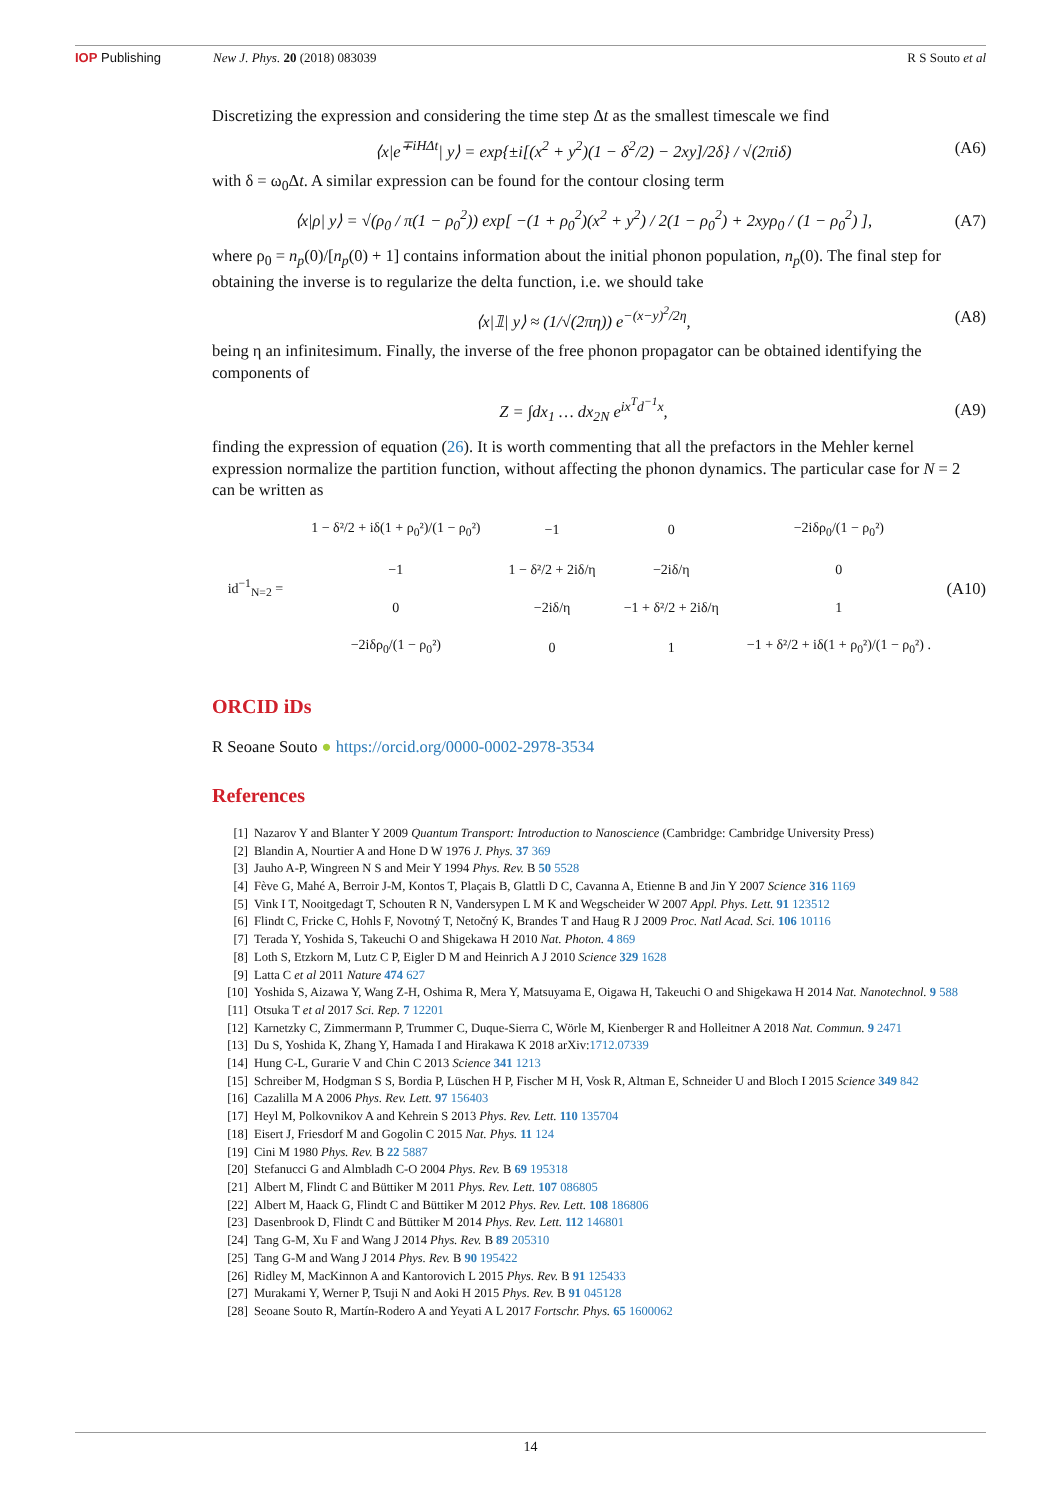IOP Publishing New J. Phys. 20 (2018) 083039 R S Souto et al
Discretizing the expression and considering the time step Δt as the smallest timescale we find
⟨x|e<sup>∓iHΔt</sup>| y⟩ = exp{±i[(x<sup>2</sup> + y<sup>2</sup>)(1 − δ<sup>2</sup>/2) − 2xy]/2δ} / √(2πiδ) (A6)
with δ = ω<sub>0</sub>Δt. A similar expression can be found for the contour closing term
⟨x|ρ| y⟩ = √(ρ<sub>0</sub> / π(1 − ρ<sub>0</sub><sup>2</sup>)) exp[ −(1 + ρ<sub>0</sub><sup>2</sup>)(x<sup>2</sup> + y<sup>2</sup>) / 2(1 − ρ<sub>0</sub><sup>2</sup>) + 2xyρ<sub>0</sub> / (1 − ρ<sub>0</sub><sup>2</sup>) ], (A7)
where ρ<sub>0</sub> = n<sub>p</sub>(0)/[n<sub>p</sub>(0) + 1] contains information about the initial phonon population, n<sub>p</sub>(0). The final step for obtaining the inverse is to regularize the delta function, i.e. we should take
⟨x|𝟙| y⟩ ≈ (1/√(2πη)) e<sup>−(x−y)<sup>2</sup>/2η</sup>, (A8)
being η an infinitesimum. Finally, the inverse of the free phonon propagator can be obtained identifying the components of
Z = ∫dx<sub>1</sub> … dx<sub>2N</sub> e<sup>ix<sup>T</sup>d<sup>−1</sup>x</sup>, (A9)
finding the expression of equation (26). It is worth commenting that all the prefactors in the Mehler kernel expression normalize the partition function, without affecting the phonon dynamics. The particular case for N = 2 can be written as
| id<sup>−1</sup><sub>N=2</sub> = | 1 − δ²/2 + iδ(1 + ρ<sub>0</sub>²)/(1 − ρ<sub>0</sub>²) | −1 | 0 | −2iδρ<sub>0</sub>/(1 − ρ<sub>0</sub>²) |
| | −1 | 1 − δ²/2 + 2iδ/η | −2iδ/η | 0 |
| | 0 | −2iδ/η | −1 + δ²/2 + 2iδ/η | 1 |
| | −2iδρ<sub>0</sub>/(1 − ρ<sub>0</sub>²) | 0 | 1 | −1 + δ²/2 + iδ(1 + ρ<sub>0</sub>²)/(1 − ρ<sub>0</sub>²) . |
(A10)
ORCID iDs
R Seoane Souto ● https://orcid.org/0000-0002-2978-3534
References
[1] Nazarov Y and Blanter Y 2009 Quantum Transport: Introduction to Nanoscience (Cambridge: Cambridge University Press)
[2] Blandin A, Nourtier A and Hone D W 1976 J. Phys. 37 369
[3] Jauho A-P, Wingreen N S and Meir Y 1994 Phys. Rev. B 50 5528
[4] Fève G, Mahé A, Berroir J-M, Kontos T, Plaçais B, Glattli D C, Cavanna A, Etienne B and Jin Y 2007 Science 316 1169
[5] Vink I T, Nooitgedagt T, Schouten R N, Vandersypen L M K and Wegscheider W 2007 Appl. Phys. Lett. 91 123512
[6] Flindt C, Fricke C, Hohls F, Novotný T, Netočný K, Brandes T and Haug R J 2009 Proc. Natl Acad. Sci. 106 10116
[7] Terada Y, Yoshida S, Takeuchi O and Shigekawa H 2010 Nat. Photon. 4 869
[8] Loth S, Etzkorn M, Lutz C P, Eigler D M and Heinrich A J 2010 Science 329 1628
[9] Latta C et al 2011 Nature 474 627
[10] Yoshida S, Aizawa Y, Wang Z-H, Oshima R, Mera Y, Matsuyama E, Oigawa H, Takeuchi O and Shigekawa H 2014 Nat. Nanotechnol. 9 588
[11] Otsuka T et al 2017 Sci. Rep. 7 12201
[12] Karnetzky C, Zimmermann P, Trummer C, Duque-Sierra C, Wörle M, Kienberger R and Holleitner A 2018 Nat. Commun. 9 2471
[13] Du S, Yoshida K, Zhang Y, Hamada I and Hirakawa K 2018 arXiv:1712.07339
[14] Hung C-L, Gurarie V and Chin C 2013 Science 341 1213
[15] Schreiber M, Hodgman S S, Bordia P, Lüschen H P, Fischer M H, Vosk R, Altman E, Schneider U and Bloch I 2015 Science 349 842
[16] Cazalilla M A 2006 Phys. Rev. Lett. 97 156403
[17] Heyl M, Polkovnikov A and Kehrein S 2013 Phys. Rev. Lett. 110 135704
[18] Eisert J, Friesdorf M and Gogolin C 2015 Nat. Phys. 11 124
[19] Cini M 1980 Phys. Rev. B 22 5887
[20] Stefanucci G and Almbladh C-O 2004 Phys. Rev. B 69 195318
[21] Albert M, Flindt C and Büttiker M 2011 Phys. Rev. Lett. 107 086805
[22] Albert M, Haack G, Flindt C and Büttiker M 2012 Phys. Rev. Lett. 108 186806
[23] Dasenbrook D, Flindt C and Büttiker M 2014 Phys. Rev. Lett. 112 146801
[24] Tang G-M, Xu F and Wang J 2014 Phys. Rev. B 89 205310
[25] Tang G-M and Wang J 2014 Phys. Rev. B 90 195422
[26] Ridley M, MacKinnon A and Kantorovich L 2015 Phys. Rev. B 91 125433
[27] Murakami Y, Werner P, Tsuji N and Aoki H 2015 Phys. Rev. B 91 045128
[28] Seoane Souto R, Martín-Rodero A and Yeyati A L 2017 Fortschr. Phys. 65 1600062
14